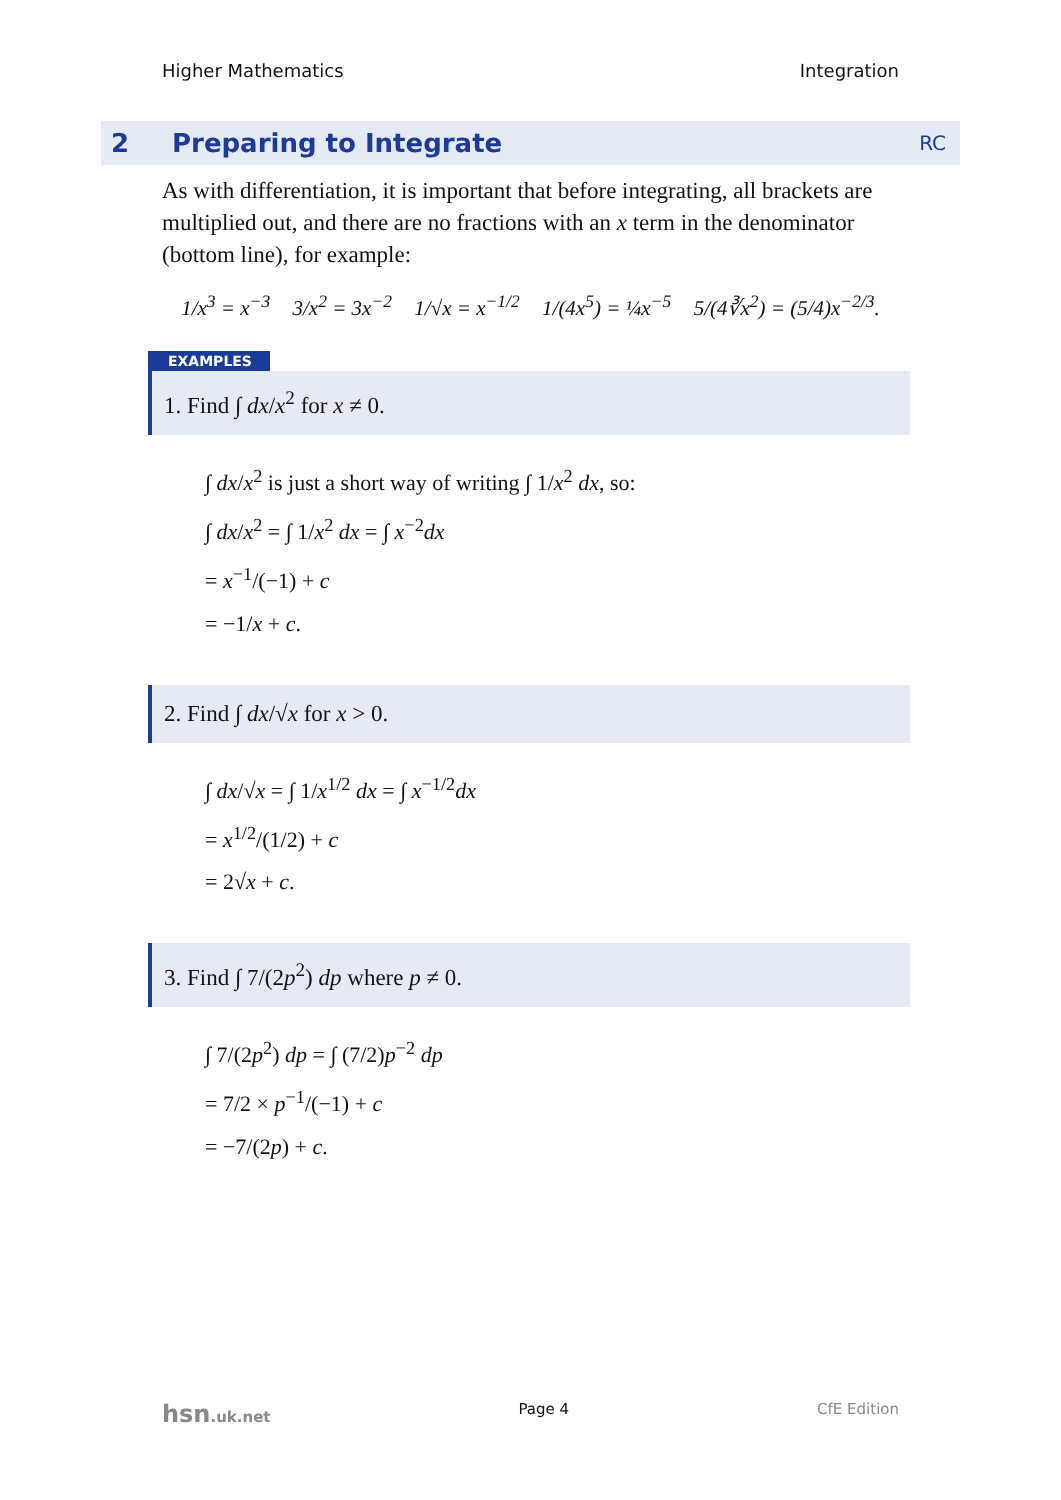Higher Mathematics Integration
2 Preparing to Integrate RC
As with differentiation, it is important that before integrating, all brackets are multiplied out, and there are no fractions with an x term in the denominator (bottom line), for example:
1/x<sup>3</sup> = x<sup>−3</sup> 3/x<sup>2</sup> = 3x<sup>−2</sup> 1/√x = x<sup>−1/2</sup> 1/(4x<sup>5</sup>) = ¼x<sup>−5</sup> 5/(4∛x<sup>2</sup>) = (5/4)x<sup>−2/3</sup>.
EXAMPLES
1. Find ∫ dx/x<sup>2</sup> for x ≠ 0.
∫ dx/x<sup>2</sup> is just a short way of writing ∫ 1/x<sup>2</sup> dx, so:
∫ dx/x<sup>2</sup> = ∫ 1/x<sup>2</sup> dx = ∫ x<sup>−2</sup>dx
= x<sup>−1</sup>/(−1) + c
= −1/x + c.
2. Find ∫ dx/√x for x > 0.
∫ dx/√x = ∫ 1/x<sup>1/2</sup> dx = ∫ x<sup>−1/2</sup>dx
= x<sup>1/2</sup>/(1/2) + c
= 2√x + c.
3. Find ∫ 7/(2p<sup>2</sup>) dp where p ≠ 0.
∫ 7/(2p<sup>2</sup>) dp = ∫ (7/2)p<sup>−2</sup> dp
= 7/2 × p<sup>−1</sup>/(−1) + c
= −7/(2p) + c.
hsn.uk.net Page 4 CfE Edition